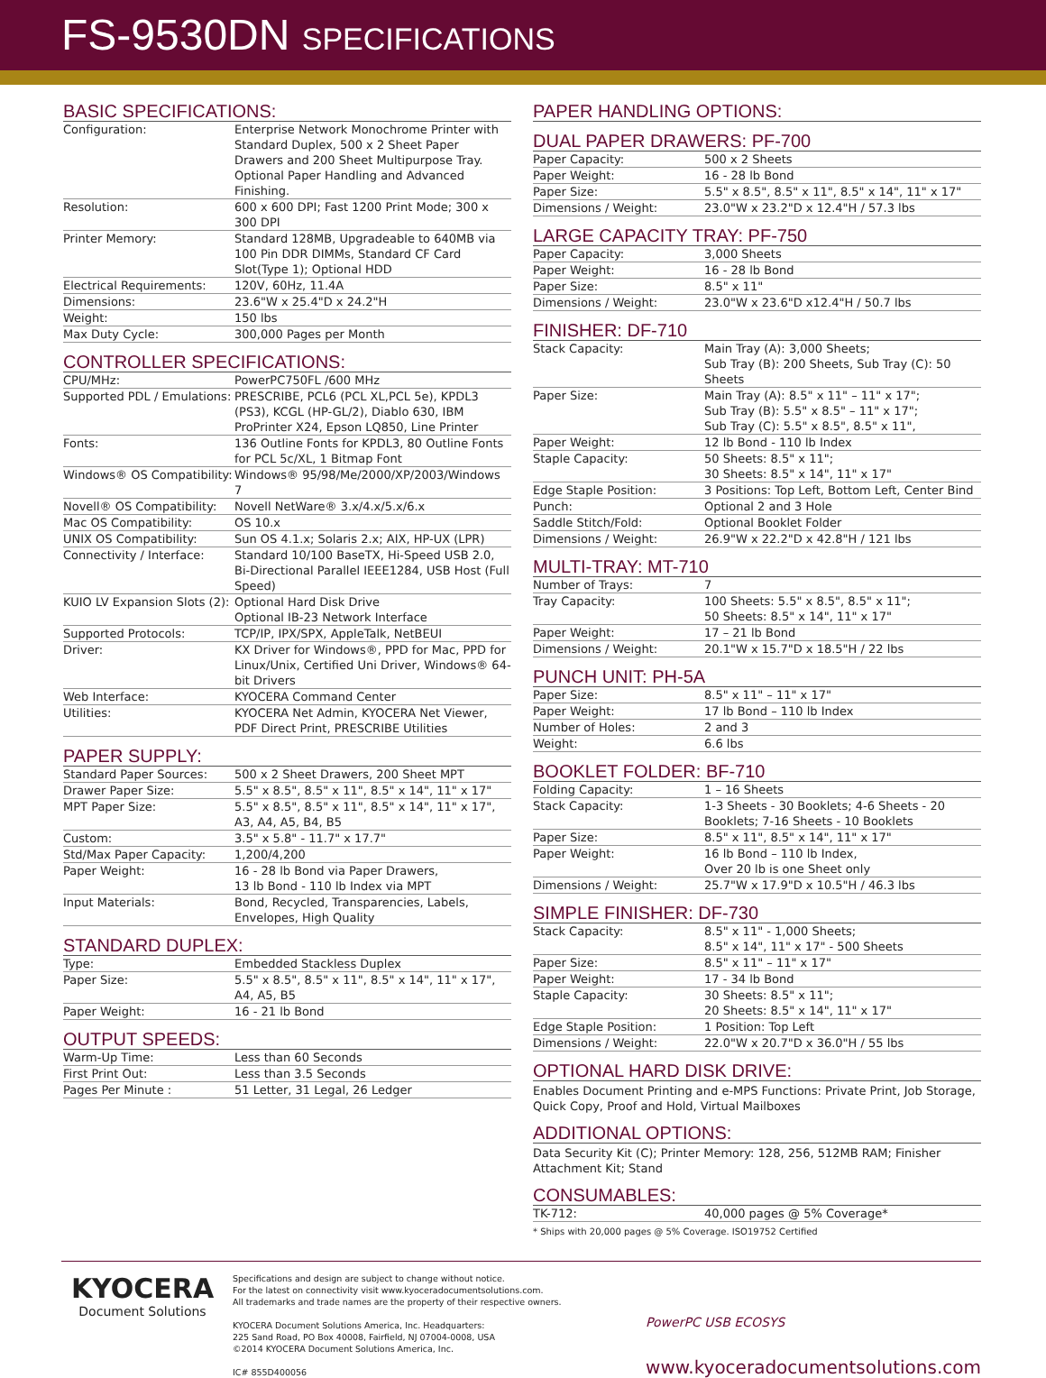FS-9530DN SPECIFICATIONS
BASIC SPECIFICATIONS:
| Configuration: | Enterprise Network Monochrome Printer with Standard Duplex, 500 x 2 Sheet Paper Drawers and 200 Sheet Multipurpose Tray. Optional Paper Handling and Advanced Finishing. |
| Resolution: | 600 x 600 DPI; Fast 1200 Print Mode; 300 x 300 DPI |
| Printer Memory: | Standard 128MB, Upgradeable to 640MB via 100 Pin DDR DIMMs, Standard CF Card Slot(Type 1); Optional HDD |
| Electrical Requirements: | 120V, 60Hz, 11.4A |
| Dimensions: | 23.6"W x 25.4"D x 24.2"H |
| Weight: | 150 lbs |
| Max Duty Cycle: | 300,000 Pages per Month |
CONTROLLER SPECIFICATIONS:
| CPU/MHz: | PowerPC750FL /600 MHz |
| Supported PDL / Emulations: | PRESCRIBE, PCL6 (PCL XL,PCL 5e), KPDL3 (PS3), KCGL (HP-GL/2), Diablo 630, IBM ProPrinter X24, Epson LQ850, Line Printer |
| Fonts: | 136 Outline Fonts for KPDL3, 80 Outline Fonts for PCL 5c/XL, 1 Bitmap Font |
| Windows® OS Compatibility: | Windows® 95/98/Me/2000/XP/2003/Windows 7 |
| Novell® OS Compatibility: | Novell NetWare® 3.x/4.x/5.x/6.x |
| Mac OS Compatibility: | OS 10.x |
| UNIX OS Compatibility: | Sun OS 4.1.x; Solaris 2.x; AIX, HP-UX (LPR) |
| Connectivity / Interface: | Standard 10/100 BaseTX, Hi-Speed USB 2.0, Bi-Directional Parallel IEEE1284, USB Host (Full Speed) |
| KUIO LV Expansion Slots (2): | Optional Hard Disk Drive Optional IB-23 Network Interface |
| Supported Protocols: | TCP/IP, IPX/SPX, AppleTalk, NetBEUI |
| Driver: | KX Driver for Windows®, PPD for Mac, PPD for Linux/Unix, Certified Uni Driver, Windows® 64-bit Drivers |
| Web Interface: | KYOCERA Command Center |
| Utilities: | KYOCERA Net Admin, KYOCERA Net Viewer, PDF Direct Print, PRESCRIBE Utilities |
PAPER SUPPLY:
| Standard Paper Sources: | 500 x 2 Sheet Drawers, 200 Sheet MPT |
| Drawer Paper Size: | 5.5" x 8.5", 8.5" x 11", 8.5" x 14", 11" x 17" |
| MPT Paper Size: | 5.5" x 8.5", 8.5" x 11", 8.5" x 14", 11" x 17", A3, A4, A5, B4, B5 |
| Custom: | 3.5" x 5.8" - 11.7" x 17.7" |
| Std/Max Paper Capacity: | 1,200/4,200 |
| Paper Weight: | 16 - 28 lb Bond via Paper Drawers, 13 lb Bond - 110 lb Index via MPT |
| Input Materials: | Bond, Recycled, Transparencies, Labels, Envelopes, High Quality |
STANDARD DUPLEX:
| Type: | Embedded Stackless Duplex |
| Paper Size: | 5.5" x 8.5", 8.5" x 11", 8.5" x 14", 11" x 17", A4, A5, B5 |
| Paper Weight: | 16 - 21 lb Bond |
OUTPUT SPEEDS:
| Warm-Up Time: | Less than 60 Seconds |
| First Print Out: | Less than 3.5 Seconds |
| Pages Per Minute : | 51 Letter, 31 Legal, 26 Ledger |
PAPER HANDLING OPTIONS:
DUAL PAPER DRAWERS: PF-700
| Paper Capacity: | 500 x 2 Sheets |
| Paper Weight: | 16 - 28 lb Bond |
| Paper Size: | 5.5" x 8.5", 8.5" x 11", 8.5" x 14", 11" x 17" |
| Dimensions / Weight: | 23.0"W x 23.2"D x 12.4"H / 57.3 lbs |
LARGE CAPACITY TRAY: PF-750
| Paper Capacity: | 3,000 Sheets |
| Paper Weight: | 16 - 28 lb Bond |
| Paper Size: | 8.5" x 11" |
| Dimensions / Weight: | 23.0"W x 23.6"D x12.4"H / 50.7 lbs |
FINISHER: DF-710
| Stack Capacity: | Main Tray (A): 3,000 Sheets; Sub Tray (B): 200 Sheets, Sub Tray (C): 50 Sheets |
| Paper Size: | Main Tray (A): 8.5" x 11" – 11" x 17"; Sub Tray (B): 5.5" x 8.5" – 11" x 17"; Sub Tray (C): 5.5" x 8.5", 8.5" x 11", |
| Paper Weight: | 12 lb Bond - 110 lb Index |
| Staple Capacity: | 50 Sheets: 8.5" x 11"; 30 Sheets: 8.5" x 14", 11" x 17" |
| Edge Staple Position: | 3 Positions: Top Left, Bottom Left, Center Bind |
| Punch: | Optional 2 and 3 Hole |
| Saddle Stitch/Fold: | Optional Booklet Folder |
| Dimensions / Weight: | 26.9"W x 22.2"D x 42.8"H / 121 lbs |
MULTI-TRAY: MT-710
| Number of Trays: | 7 |
| Tray Capacity: | 100 Sheets: 5.5" x 8.5", 8.5" x 11"; 50 Sheets: 8.5" x 14", 11" x 17" |
| Paper Weight: | 17 – 21 lb Bond |
| Dimensions / Weight: | 20.1"W x 15.7"D x 18.5"H / 22 lbs |
PUNCH UNIT: PH-5A
| Paper Size: | 8.5" x 11" – 11" x 17" |
| Paper Weight: | 17 lb Bond – 110 lb Index |
| Number of Holes: | 2 and 3 |
| Weight: | 6.6 lbs |
BOOKLET FOLDER: BF-710
| Folding Capacity: | 1 – 16 Sheets |
| Stack Capacity: | 1-3 Sheets - 30 Booklets; 4-6 Sheets - 20 Booklets; 7-16 Sheets - 10 Booklets |
| Paper Size: | 8.5" x 11", 8.5" x 14", 11" x 17" |
| Paper Weight: | 16 lb Bond – 110 lb Index, Over 20 lb is one Sheet only |
| Dimensions / Weight: | 25.7"W x 17.9"D x 10.5"H / 46.3 lbs |
SIMPLE FINISHER: DF-730
| Stack Capacity: | 8.5" x 11" - 1,000 Sheets; 8.5" x 14", 11" x 17" - 500 Sheets |
| Paper Size: | 8.5" x 11" – 11" x 17" |
| Paper Weight: | 17 - 34 lb Bond |
| Staple Capacity: | 30 Sheets: 8.5" x 11"; 20 Sheets: 8.5" x 14", 11" x 17" |
| Edge Staple Position: | 1 Position: Top Left |
| Dimensions / Weight: | 22.0"W x 20.7"D x 36.0"H / 55 lbs |
OPTIONAL HARD DISK DRIVE:
Enables Document Printing and e-MPS Functions: Private Print, Job Storage, Quick Copy, Proof and Hold, Virtual Mailboxes
ADDITIONAL OPTIONS:
Data Security Kit (C); Printer Memory: 128, 256, 512MB RAM; Finisher Attachment Kit; Stand
CONSUMABLES:
| TK-712: | 40,000 pages @ 5% Coverage* |
* Ships with 20,000 pages @ 5% Coverage. ISO19752 Certified
KYOCERA
Document Solutions
Specifications and design are subject to change without notice.
For the latest on connectivity visit www.kyoceradocumentsolutions.com.
All trademarks and trade names are the property of their respective owners.
KYOCERA Document Solutions America, Inc. Headquarters:
225 Sand Road, PO Box 40008, Fairfield, NJ 07004-0008, USA
©2014 KYOCERA Document Solutions America, Inc.
IC# 855D400056
PowerPC USB ECOSYS
www.kyoceradocumentsolutions.com